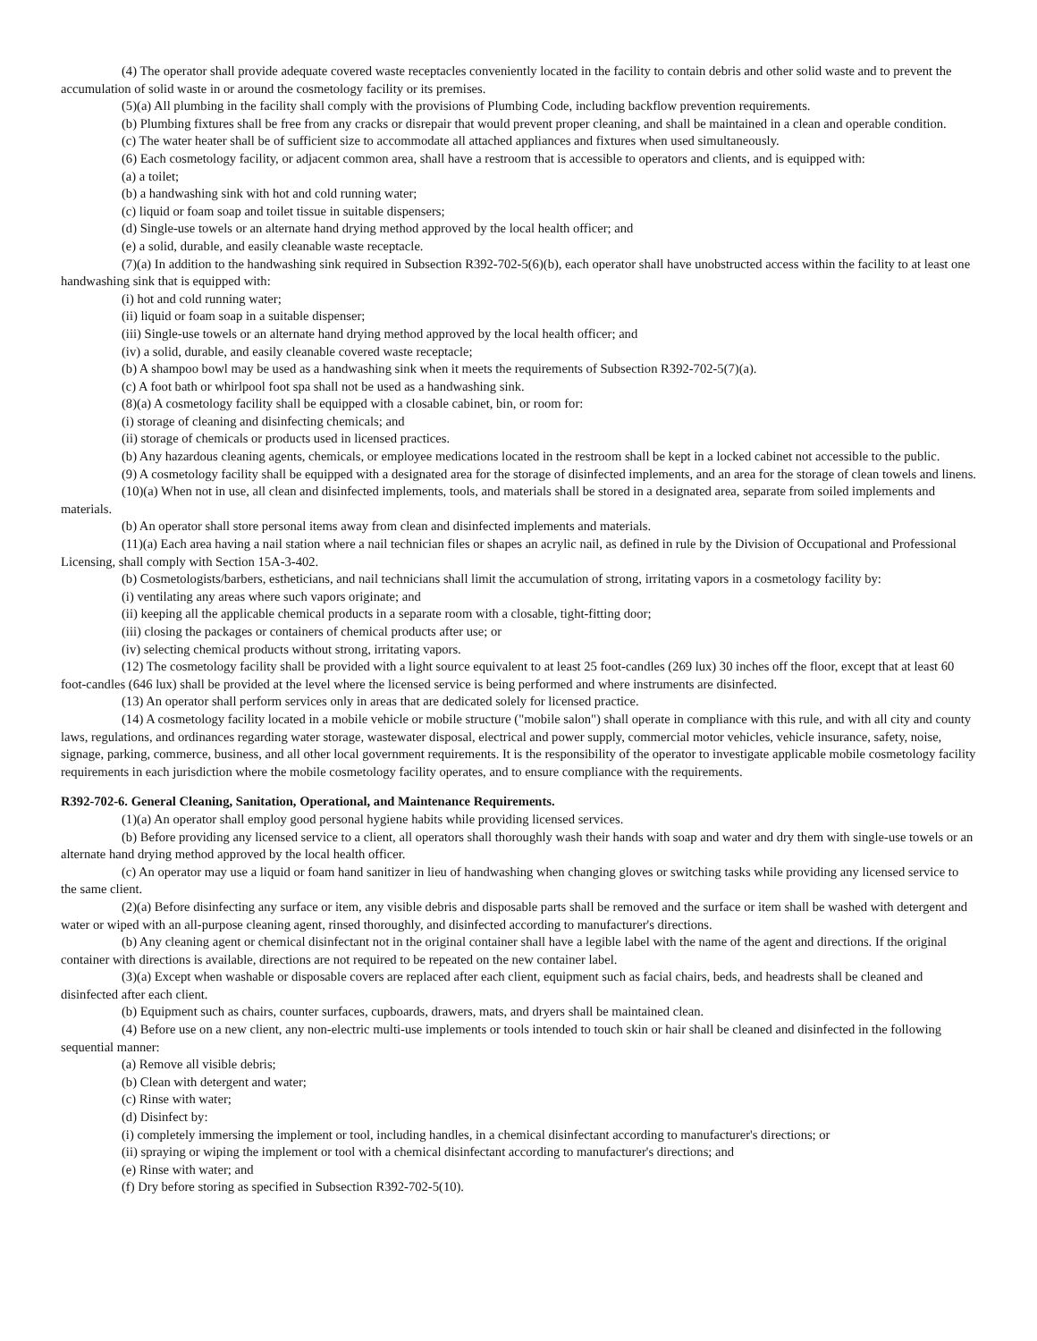(4) The operator shall provide adequate covered waste receptacles conveniently located in the facility to contain debris and other solid waste and to prevent the accumulation of solid waste in or around the cosmetology facility or its premises.
(5)(a) All plumbing in the facility shall comply with the provisions of Plumbing Code, including backflow prevention requirements.
(b) Plumbing fixtures shall be free from any cracks or disrepair that would prevent proper cleaning, and shall be maintained in a clean and operable condition.
(c) The water heater shall be of sufficient size to accommodate all attached appliances and fixtures when used simultaneously.
(6) Each cosmetology facility, or adjacent common area, shall have a restroom that is accessible to operators and clients, and is equipped with:
(a) a toilet;
(b) a handwashing sink with hot and cold running water;
(c) liquid or foam soap and toilet tissue in suitable dispensers;
(d) Single-use towels or an alternate hand drying method approved by the local health officer; and
(e) a solid, durable, and easily cleanable waste receptacle.
(7)(a) In addition to the handwashing sink required in Subsection R392-702-5(6)(b), each operator shall have unobstructed access within the facility to at least one handwashing sink that is equipped with:
(i) hot and cold running water;
(ii) liquid or foam soap in a suitable dispenser;
(iii) Single-use towels or an alternate hand drying method approved by the local health officer; and
(iv) a solid, durable, and easily cleanable covered waste receptacle;
(b) A shampoo bowl may be used as a handwashing sink when it meets the requirements of Subsection R392-702-5(7)(a).
(c) A foot bath or whirlpool foot spa shall not be used as a handwashing sink.
(8)(a) A cosmetology facility shall be equipped with a closable cabinet, bin, or room for:
(i) storage of cleaning and disinfecting chemicals; and
(ii) storage of chemicals or products used in licensed practices.
(b) Any hazardous cleaning agents, chemicals, or employee medications located in the restroom shall be kept in a locked cabinet not accessible to the public.
(9) A cosmetology facility shall be equipped with a designated area for the storage of disinfected implements, and an area for the storage of clean towels and linens.
(10)(a) When not in use, all clean and disinfected implements, tools, and materials shall be stored in a designated area, separate from soiled implements and materials.
(b) An operator shall store personal items away from clean and disinfected implements and materials.
(11)(a) Each area having a nail station where a nail technician files or shapes an acrylic nail, as defined in rule by the Division of Occupational and Professional Licensing, shall comply with Section 15A-3-402.
(b) Cosmetologists/barbers, estheticians, and nail technicians shall limit the accumulation of strong, irritating vapors in a cosmetology facility by:
(i) ventilating any areas where such vapors originate; and
(ii) keeping all the applicable chemical products in a separate room with a closable, tight-fitting door;
(iii) closing the packages or containers of chemical products after use; or
(iv) selecting chemical products without strong, irritating vapors.
(12) The cosmetology facility shall be provided with a light source equivalent to at least 25 foot-candles (269 lux) 30 inches off the floor, except that at least 60 foot-candles (646 lux) shall be provided at the level where the licensed service is being performed and where instruments are disinfected.
(13) An operator shall perform services only in areas that are dedicated solely for licensed practice.
(14) A cosmetology facility located in a mobile vehicle or mobile structure ("mobile salon") shall operate in compliance with this rule, and with all city and county laws, regulations, and ordinances regarding water storage, wastewater disposal, electrical and power supply, commercial motor vehicles, vehicle insurance, safety, noise, signage, parking, commerce, business, and all other local government requirements. It is the responsibility of the operator to investigate applicable mobile cosmetology facility requirements in each jurisdiction where the mobile cosmetology facility operates, and to ensure compliance with the requirements.
R392-702-6. General Cleaning, Sanitation, Operational, and Maintenance Requirements.
(1)(a) An operator shall employ good personal hygiene habits while providing licensed services.
(b) Before providing any licensed service to a client, all operators shall thoroughly wash their hands with soap and water and dry them with single-use towels or an alternate hand drying method approved by the local health officer.
(c) An operator may use a liquid or foam hand sanitizer in lieu of handwashing when changing gloves or switching tasks while providing any licensed service to the same client.
(2)(a) Before disinfecting any surface or item, any visible debris and disposable parts shall be removed and the surface or item shall be washed with detergent and water or wiped with an all-purpose cleaning agent, rinsed thoroughly, and disinfected according to manufacturer's directions.
(b) Any cleaning agent or chemical disinfectant not in the original container shall have a legible label with the name of the agent and directions. If the original container with directions is available, directions are not required to be repeated on the new container label.
(3)(a) Except when washable or disposable covers are replaced after each client, equipment such as facial chairs, beds, and headrests shall be cleaned and disinfected after each client.
(b) Equipment such as chairs, counter surfaces, cupboards, drawers, mats, and dryers shall be maintained clean.
(4) Before use on a new client, any non-electric multi-use implements or tools intended to touch skin or hair shall be cleaned and disinfected in the following sequential manner:
(a) Remove all visible debris;
(b) Clean with detergent and water;
(c) Rinse with water;
(d) Disinfect by:
(i) completely immersing the implement or tool, including handles, in a chemical disinfectant according to manufacturer's directions; or
(ii) spraying or wiping the implement or tool with a chemical disinfectant according to manufacturer's directions; and
(e) Rinse with water; and
(f) Dry before storing as specified in Subsection R392-702-5(10).